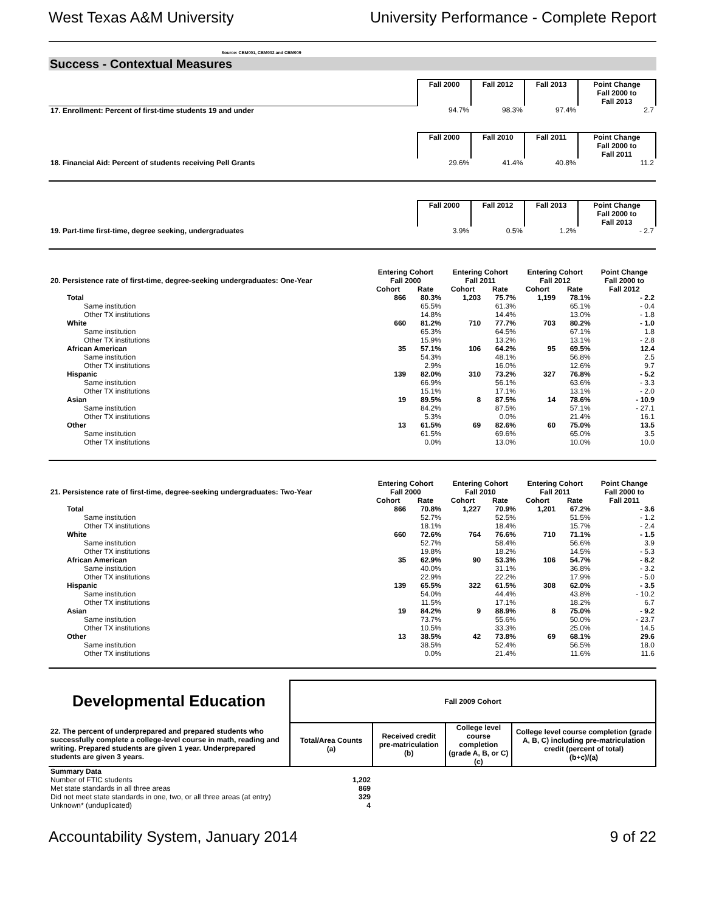West Texas A&M University University Performance - Complete Report
Source: CBM001, CBM002 and CBM009
Success - Contextual Measures
| | Fall 2000 | Fall 2012 | Fall 2013 | Point Change Fall 2000 to Fall 2013 |
| 17. Enrollment: Percent of first-time students 19 and under | 94.7% | 98.3% | 97.4% | 2.7 |
| | Fall 2000 | Fall 2010 | Fall 2011 | Point Change Fall 2000 to Fall 2011 |
| 18. Financial Aid: Percent of students receiving Pell Grants | 29.6% | 41.4% | 40.8% | 11.2 |
| | Fall 2000 | Fall 2012 | Fall 2013 | Point Change Fall 2000 to Fall 2013 |
| 19. Part-time first-time, degree seeking, undergraduates | 3.9% | 0.5% | 1.2% | - 2.7 |
| 20. Persistence rate of first-time, degree-seeking undergraduates: One-Year | Entering Cohort Fall 2000 | | Entering Cohort Fall 2011 | | Entering Cohort Fall 2012 | | Point Change Fall 2000 to Fall 2012 |
| --- | --- | --- | --- | --- | --- | --- | --- |
| | Cohort | Rate | Cohort | Rate | Cohort | Rate | |
| Total | 866 | 80.3% | 1,203 | 75.7% | 1,199 | 78.1% | - 2.2 |
| Same institution | | 65.5% | | 61.3% | | 65.1% | - 0.4 |
| Other TX institutions | | 14.8% | | 14.4% | | 13.0% | - 1.8 |
| White | 660 | 81.2% | 710 | 77.7% | 703 | 80.2% | - 1.0 |
| Same institution | | 65.3% | | 64.5% | | 67.1% | 1.8 |
| Other TX institutions | | 15.9% | | 13.2% | | 13.1% | - 2.8 |
| African American | 35 | 57.1% | 106 | 64.2% | 95 | 69.5% | 12.4 |
| Same institution | | 54.3% | | 48.1% | | 56.8% | 2.5 |
| Other TX institutions | | 2.9% | | 16.0% | | 12.6% | 9.7 |
| Hispanic | 139 | 82.0% | 310 | 73.2% | 327 | 76.8% | - 5.2 |
| Same institution | | 66.9% | | 56.1% | | 63.6% | - 3.3 |
| Other TX institutions | | 15.1% | | 17.1% | | 13.1% | - 2.0 |
| Asian | 19 | 89.5% | 8 | 87.5% | 14 | 78.6% | - 10.9 |
| Same institution | | 84.2% | | 87.5% | | 57.1% | - 27.1 |
| Other TX institutions | | 5.3% | | 0.0% | | 21.4% | 16.1 |
| Other | 13 | 61.5% | 69 | 82.6% | 60 | 75.0% | 13.5 |
| Same institution | | 61.5% | | 69.6% | | 65.0% | 3.5 |
| Other TX institutions | | 0.0% | | 13.0% | | 10.0% | 10.0 |
| 21. Persistence rate of first-time, degree-seeking undergraduates: Two-Year | Entering Cohort Fall 2000 | | Entering Cohort Fall 2010 | | Entering Cohort Fall 2011 | | Point Change Fall 2000 to Fall 2011 |
| --- | --- | --- | --- | --- | --- | --- | --- |
| | Cohort | Rate | Cohort | Rate | Cohort | Rate | |
| Total | 866 | 70.8% | 1,227 | 70.9% | 1,201 | 67.2% | - 3.6 |
| Same institution | | 52.7% | | 52.5% | | 51.5% | - 1.2 |
| Other TX institutions | | 18.1% | | 18.4% | | 15.7% | - 2.4 |
| White | 660 | 72.6% | 764 | 76.6% | 710 | 71.1% | - 1.5 |
| Same institution | | 52.7% | | 58.4% | | 56.6% | 3.9 |
| Other TX institutions | | 19.8% | | 18.2% | | 14.5% | - 5.3 |
| African American | 35 | 62.9% | 90 | 53.3% | 106 | 54.7% | - 8.2 |
| Same institution | | 40.0% | | 31.1% | | 36.8% | - 3.2 |
| Other TX institutions | | 22.9% | | 22.2% | | 17.9% | - 5.0 |
| Hispanic | 139 | 65.5% | 322 | 61.5% | 308 | 62.0% | - 3.5 |
| Same institution | | 54.0% | | 44.4% | | 43.8% | - 10.2 |
| Other TX institutions | | 11.5% | | 17.1% | | 18.2% | 6.7 |
| Asian | 19 | 84.2% | 9 | 88.9% | 8 | 75.0% | - 9.2 |
| Same institution | | 73.7% | | 55.6% | | 50.0% | - 23.7 |
| Other TX institutions | | 10.5% | | 33.3% | | 25.0% | 14.5 |
| Other | 13 | 38.5% | 42 | 73.8% | 69 | 68.1% | 29.6 |
| Same institution | | 38.5% | | 52.4% | | 56.5% | 18.0 |
| Other TX institutions | | 0.0% | | 21.4% | | 11.6% | 11.6 |
| Developmental Education | Fall 2009 Cohort | | | |
| 22. The percent of underprepared and prepared students who successfully complete a college-level course in math, reading and writing. Prepared students are given 1 year. Underprepared students are given 3 years. | Total/Area Counts (a) | Received credit pre-matriculation (b) | College level course completion (grade A, B, or C) (c) | College level course completion (grade A, B, C) including pre-matriculation credit (percent of total) (b+c)/(a) |
| Summary Data | | | | |
| Number of FTIC students | 1,202 | | | |
| Met state standards in all three areas | 869 | | | |
| Did not meet state standards in one, two, or all three areas (at entry) | 329 | | | |
| Unknown* (unduplicated) | 4 | | | |
Accountability System, January 2014 9 of 22